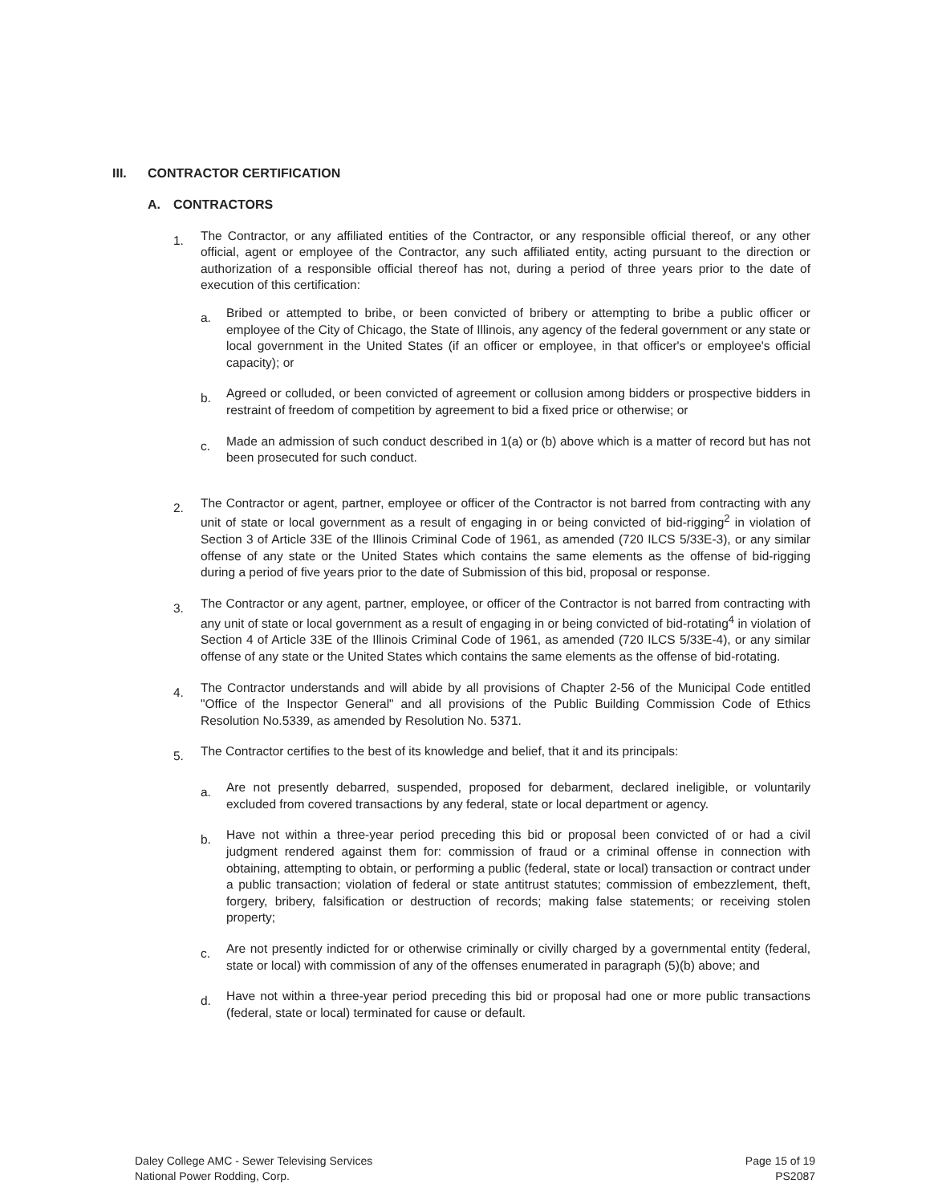III. CONTRACTOR CERTIFICATION
A. CONTRACTORS
1.
The Contractor, or any affiliated entities of the Contractor, or any responsible official thereof, or any other official, agent or employee of the Contractor, any such affiliated entity, acting pursuant to the direction or authorization of a responsible official thereof has not, during a period of three years prior to the date of execution of this certification:
a.
Bribed or attempted to bribe, or been convicted of bribery or attempting to bribe a public officer or employee of the City of Chicago, the State of Illinois, any agency of the federal government or any state or local government in the United States (if an officer or employee, in that officer's or employee's official capacity); or
b.
Agreed or colluded, or been convicted of agreement or collusion among bidders or prospective bidders in restraint of freedom of competition by agreement to bid a fixed price or otherwise; or
c.
Made an admission of such conduct described in 1(a) or (b) above which is a matter of record but has not been prosecuted for such conduct.
2.
The Contractor or agent, partner, employee or officer of the Contractor is not barred from contracting with any unit of state or local government as a result of engaging in or being convicted of bid-rigging<sup>2</sup> in violation of Section 3 of Article 33E of the Illinois Criminal Code of 1961, as amended (720 ILCS 5/33E-3), or any similar offense of any state or the United States which contains the same elements as the offense of bid-rigging during a period of five years prior to the date of Submission of this bid, proposal or response.
3.
The Contractor or any agent, partner, employee, or officer of the Contractor is not barred from contracting with any unit of state or local government as a result of engaging in or being convicted of bid-rotating<sup>4</sup> in violation of Section 4 of Article 33E of the Illinois Criminal Code of 1961, as amended (720 ILCS 5/33E-4), or any similar offense of any state or the United States which contains the same elements as the offense of bid-rotating.
4.
The Contractor understands and will abide by all provisions of Chapter 2-56 of the Municipal Code entitled "Office of the Inspector General" and all provisions of the Public Building Commission Code of Ethics Resolution No.5339, as amended by Resolution No. 5371.
5.
The Contractor certifies to the best of its knowledge and belief, that it and its principals:
a.
Are not presently debarred, suspended, proposed for debarment, declared ineligible, or voluntarily excluded from covered transactions by any federal, state or local department or agency.
b.
Have not within a three-year period preceding this bid or proposal been convicted of or had a civil judgment rendered against them for: commission of fraud or a criminal offense in connection with obtaining, attempting to obtain, or performing a public (federal, state or local) transaction or contract under a public transaction; violation of federal or state antitrust statutes; commission of embezzlement, theft, forgery, bribery, falsification or destruction of records; making false statements; or receiving stolen property;
c.
Are not presently indicted for or otherwise criminally or civilly charged by a governmental entity (federal, state or local) with commission of any of the offenses enumerated in paragraph (5)(b) above; and
d.
Have not within a three-year period preceding this bid or proposal had one or more public transactions (federal, state or local) terminated for cause or default.
Daley College AMC - Sewer Televising Services
National Power Rodding, Corp.
Page 15 of 19
PS2087